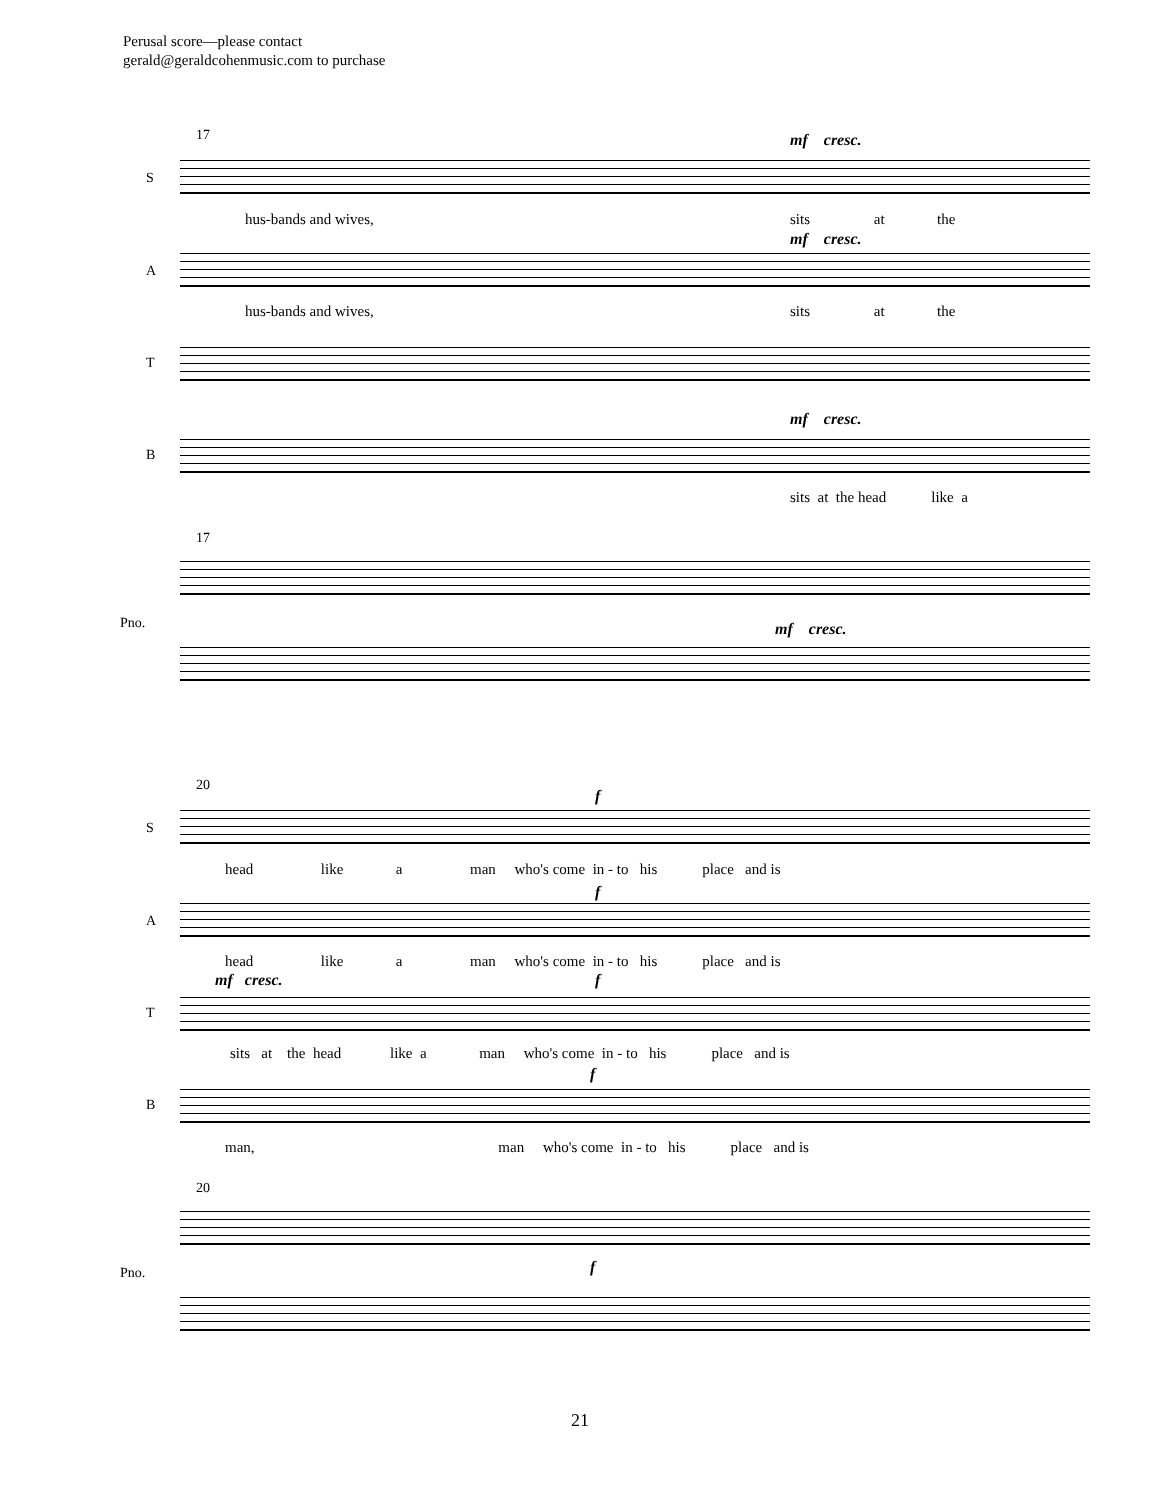Perusal score—please contact
gerald@geraldcohenmusic.com to purchase
17 mf cresc.
S
hus-bands and wives, sits at the
mf cresc.
A
hus-bands and wives, sits at the
T
mf cresc.
B
sits at the head like a
17
Pno. mf cresc.
20
f
S
head like a man who's come in - to his place and is
f
A
head like a man who's come in - to his place and is
mf cresc. f
T
sits at the head like a man who's come in - to his place and is
f
B
man, man who's come in - to his place and is
20
Pno. f
21